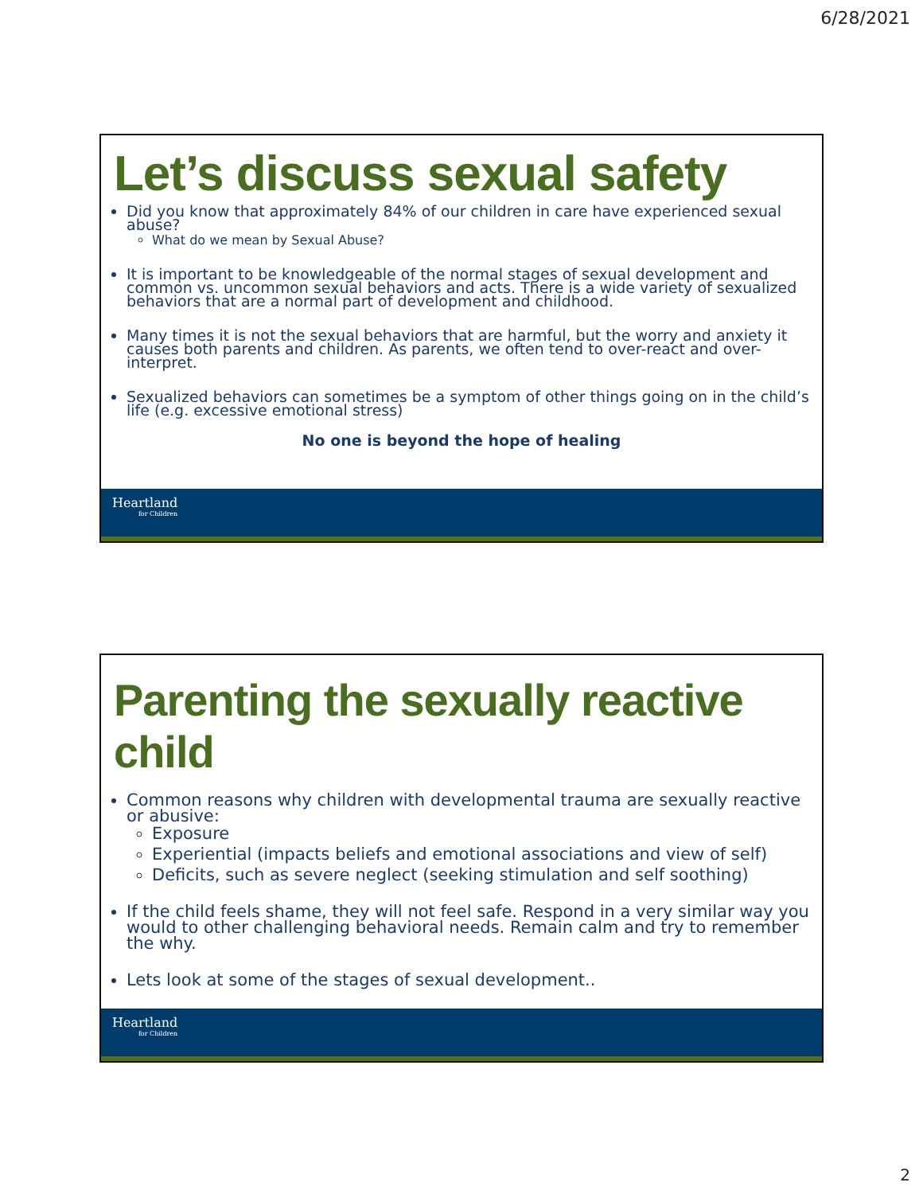6/28/2021
Let’s discuss sexual safety
Did you know that approximately 84% of our children in care have experienced sexual abuse?
What do we mean by Sexual Abuse?
It is important to be knowledgeable of the normal stages of sexual development and common vs. uncommon sexual behaviors and acts. There is a wide variety of sexualized behaviors that are a normal part of development and childhood.
Many times it is not the sexual behaviors that are harmful, but the worry and anxiety it causes both parents and children. As parents, we often tend to over-react and over-interpret.
Sexualized behaviors can sometimes be a symptom of other things going on in the child’s life (e.g. excessive emotional stress)
No one is beyond the hope of healing
Heartland
for Children
Parenting the sexually reactive child
Common reasons why children with developmental trauma are sexually reactive or abusive:
Exposure
Experiential (impacts beliefs and emotional associations and view of self)
Deficits, such as severe neglect (seeking stimulation and self soothing)
If the child feels shame, they will not feel safe. Respond in a very similar way you would to other challenging behavioral needs. Remain calm and try to remember the why.
Lets look at some of the stages of sexual development..
Heartland
for Children
2